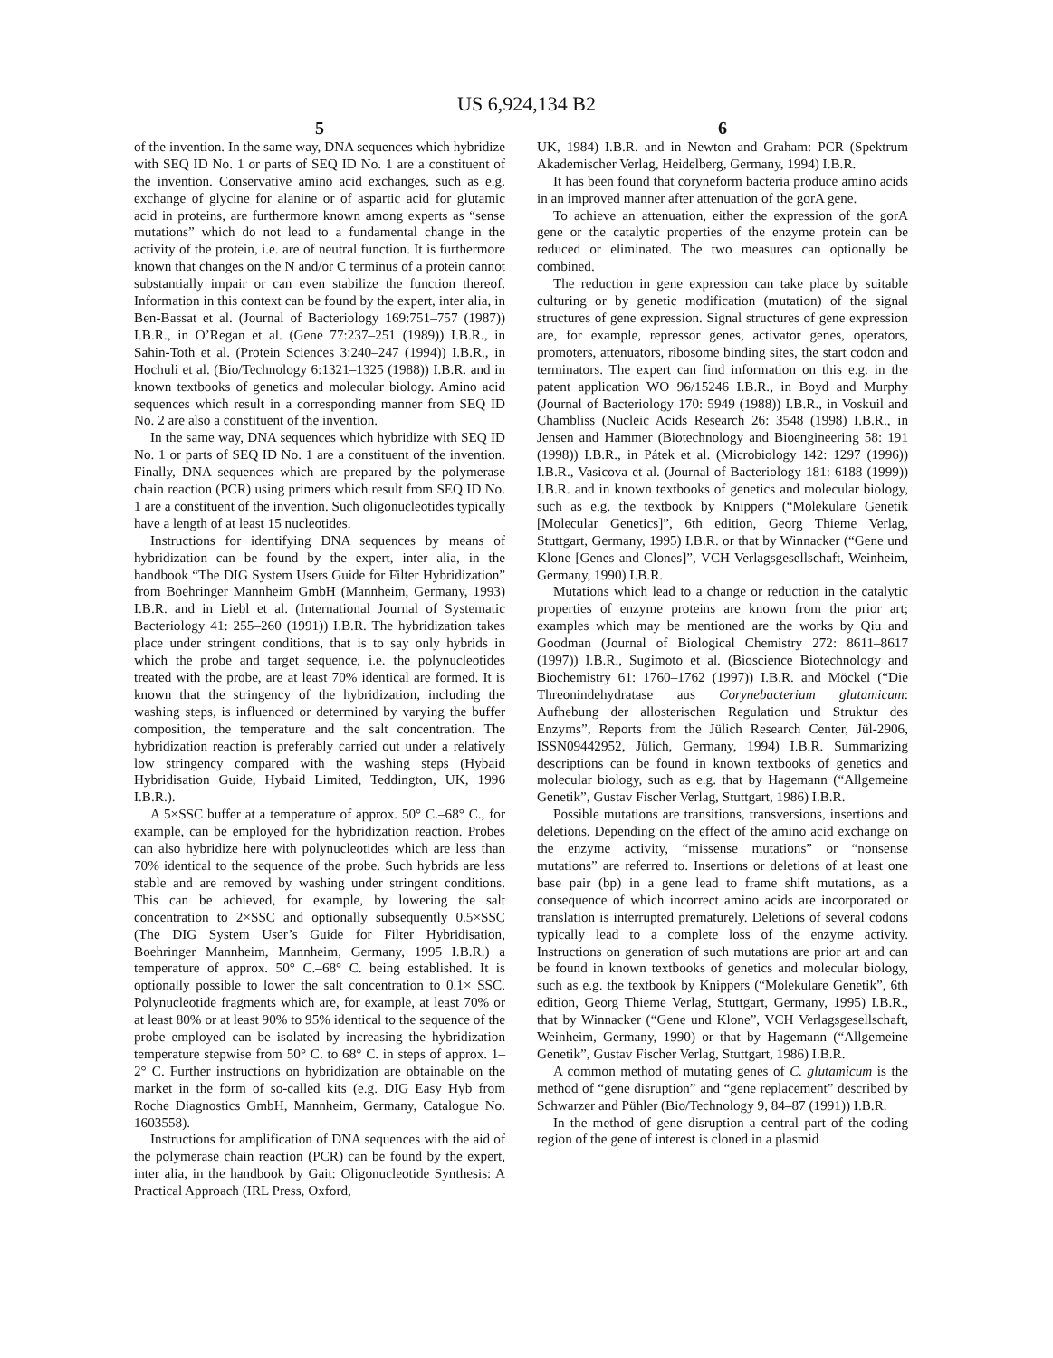US 6,924,134 B2
5
of the invention. In the same way, DNA sequences which hybridize with SEQ ID No. 1 or parts of SEQ ID No. 1 are a constituent of the invention. Conservative amino acid exchanges, such as e.g. exchange of glycine for alanine or of aspartic acid for glutamic acid in proteins, are furthermore known among experts as “sense mutations” which do not lead to a fundamental change in the activity of the protein, i.e. are of neutral function. It is furthermore known that changes on the N and/or C terminus of a protein cannot substantially impair or can even stabilize the function thereof. Information in this context can be found by the expert, inter alia, in Ben-Bassat et al. (Journal of Bacteriology 169:751–757 (1987)) I.B.R., in O’Regan et al. (Gene 77:237–251 (1989)) I.B.R., in Sahin-Toth et al. (Protein Sciences 3:240–247 (1994)) I.B.R., in Hochuli et al. (Bio/Technology 6:1321–1325 (1988)) I.B.R. and in known textbooks of genetics and molecular biology. Amino acid sequences which result in a corresponding manner from SEQ ID No. 2 are also a constituent of the invention.
In the same way, DNA sequences which hybridize with SEQ ID No. 1 or parts of SEQ ID No. 1 are a constituent of the invention. Finally, DNA sequences which are prepared by the polymerase chain reaction (PCR) using primers which result from SEQ ID No. 1 are a constituent of the invention. Such oligonucleotides typically have a length of at least 15 nucleotides.
Instructions for identifying DNA sequences by means of hybridization can be found by the expert, inter alia, in the handbook “The DIG System Users Guide for Filter Hybridization” from Boehringer Mannheim GmbH (Mannheim, Germany, 1993) I.B.R. and in Liebl et al. (International Journal of Systematic Bacteriology 41: 255–260 (1991)) I.B.R. The hybridization takes place under stringent conditions, that is to say only hybrids in which the probe and target sequence, i.e. the polynucleotides treated with the probe, are at least 70% identical are formed. It is known that the stringency of the hybridization, including the washing steps, is influenced or determined by varying the buffer composition, the temperature and the salt concentration. The hybridization reaction is preferably carried out under a relatively low stringency compared with the washing steps (Hybaid Hybridisation Guide, Hybaid Limited, Teddington, UK, 1996 I.B.R.).
A 5×SSC buffer at a temperature of approx. 50° C.–68° C., for example, can be employed for the hybridization reaction. Probes can also hybridize here with polynucleotides which are less than 70% identical to the sequence of the probe. Such hybrids are less stable and are removed by washing under stringent conditions. This can be achieved, for example, by lowering the salt concentration to 2×SSC and optionally subsequently 0.5×SSC (The DIG System User’s Guide for Filter Hybridisation, Boehringer Mannheim, Mannheim, Germany, 1995 I.B.R.) a temperature of approx. 50° C.–68° C. being established. It is optionally possible to lower the salt concentration to 0.1× SSC. Polynucleotide fragments which are, for example, at least 70% or at least 80% or at least 90% to 95% identical to the sequence of the probe employed can be isolated by increasing the hybridization temperature stepwise from 50° C. to 68° C. in steps of approx. 1–2° C. Further instructions on hybridization are obtainable on the market in the form of so-called kits (e.g. DIG Easy Hyb from Roche Diagnostics GmbH, Mannheim, Germany, Catalogue No. 1603558).
Instructions for amplification of DNA sequences with the aid of the polymerase chain reaction (PCR) can be found by the expert, inter alia, in the handbook by Gait: Oligonucleotide Synthesis: A Practical Approach (IRL Press, Oxford,
6
UK, 1984) I.B.R. and in Newton and Graham: PCR (Spektrum Akademischer Verlag, Heidelberg, Germany, 1994) I.B.R.
It has been found that coryneform bacteria produce amino acids in an improved manner after attenuation of the gorA gene.
To achieve an attenuation, either the expression of the gorA gene or the catalytic properties of the enzyme protein can be reduced or eliminated. The two measures can optionally be combined.
The reduction in gene expression can take place by suitable culturing or by genetic modification (mutation) of the signal structures of gene expression. Signal structures of gene expression are, for example, repressor genes, activator genes, operators, promoters, attenuators, ribosome binding sites, the start codon and terminators. The expert can find information on this e.g. in the patent application WO 96/15246 I.B.R., in Boyd and Murphy (Journal of Bacteriology 170: 5949 (1988)) I.B.R., in Voskuil and Chambliss (Nucleic Acids Research 26: 3548 (1998) I.B.R., in Jensen and Hammer (Biotechnology and Bioengineering 58: 191 (1998)) I.B.R., in Pátek et al. (Microbiology 142: 1297 (1996)) I.B.R., Vasicova et al. (Journal of Bacteriology 181: 6188 (1999)) I.B.R. and in known textbooks of genetics and molecular biology, such as e.g. the textbook by Knippers (“Molekulare Genetik [Molecular Genetics]”, 6th edition, Georg Thieme Verlag, Stuttgart, Germany, 1995) I.B.R. or that by Winnacker (“Gene und Klone [Genes and Clones]”, VCH Verlagsgesellschaft, Weinheim, Germany, 1990) I.B.R.
Mutations which lead to a change or reduction in the catalytic properties of enzyme proteins are known from the prior art; examples which may be mentioned are the works by Qiu and Goodman (Journal of Biological Chemistry 272: 8611–8617 (1997)) I.B.R., Sugimoto et al. (Bioscience Biotechnology and Biochemistry 61: 1760–1762 (1997)) I.B.R. and Möckel (“Die Threonindehydratase aus Corynebacterium glutamicum: Aufhebung der allosterischen Regulation und Struktur des Enzyms”, Reports from the Jülich Research Center, Jül-2906, ISSN09442952, Jülich, Germany, 1994) I.B.R. Summarizing descriptions can be found in known textbooks of genetics and molecular biology, such as e.g. that by Hagemann (“Allgemeine Genetik”, Gustav Fischer Verlag, Stuttgart, 1986) I.B.R.
Possible mutations are transitions, transversions, insertions and deletions. Depending on the effect of the amino acid exchange on the enzyme activity, “missense mutations” or “nonsense mutations” are referred to. Insertions or deletions of at least one base pair (bp) in a gene lead to frame shift mutations, as a consequence of which incorrect amino acids are incorporated or translation is interrupted prematurely. Deletions of several codons typically lead to a complete loss of the enzyme activity. Instructions on generation of such mutations are prior art and can be found in known textbooks of genetics and molecular biology, such as e.g. the textbook by Knippers (“Molekulare Genetik”, 6th edition, Georg Thieme Verlag, Stuttgart, Germany, 1995) I.B.R., that by Winnacker (“Gene und Klone”, VCH Verlagsgesellschaft, Weinheim, Germany, 1990) or that by Hagemann (“Allgemeine Genetik”, Gustav Fischer Verlag, Stuttgart, 1986) I.B.R.
A common method of mutating genes of C. glutamicum is the method of “gene disruption” and “gene replacement” described by Schwarzer and Pühler (Bio/Technology 9, 84–87 (1991)) I.B.R.
In the method of gene disruption a central part of the coding region of the gene of interest is cloned in a plasmid